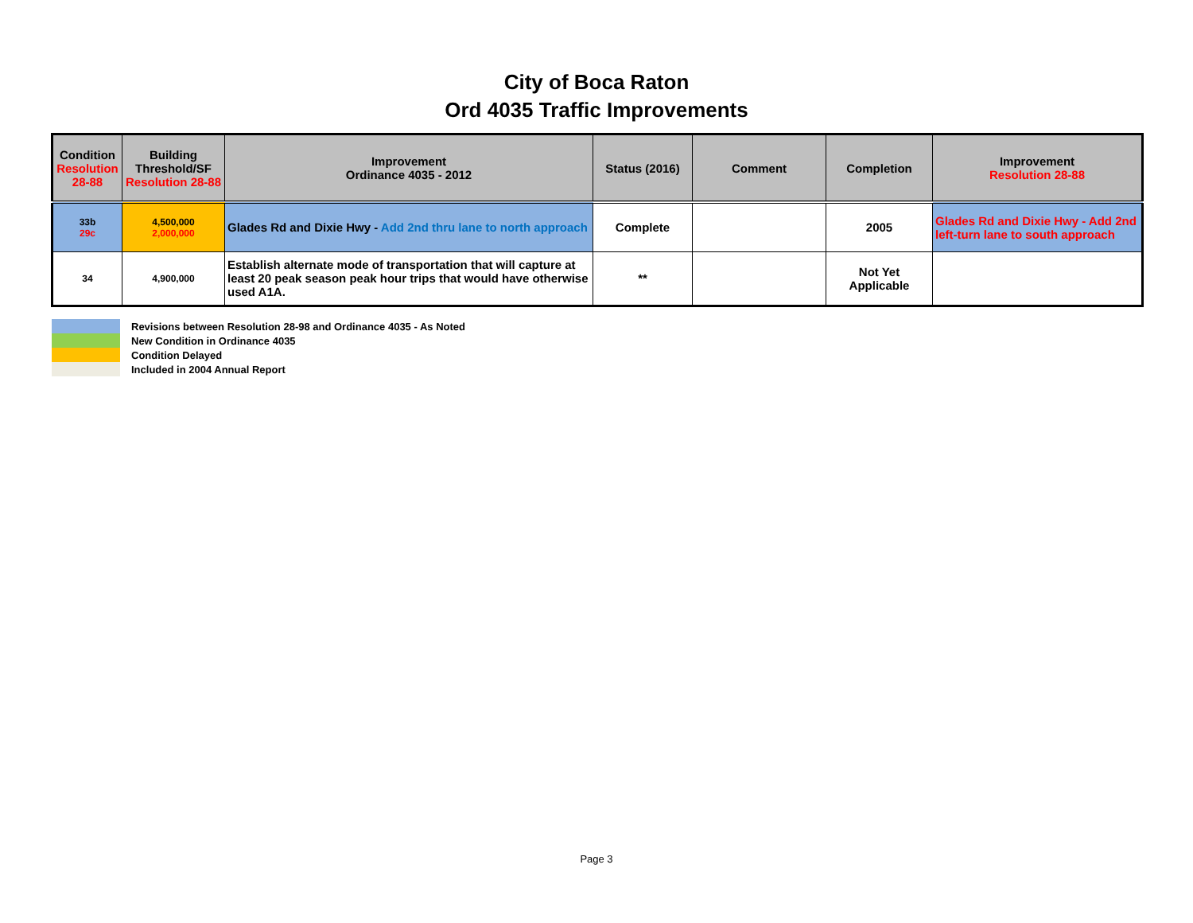City of Boca Raton
Ord 4035 Traffic Improvements
| Condition Resolution 28-88 | Building Threshold/SF Resolution 28-88 | Improvement Ordinance 4035 - 2012 | Status (2016) | Comment | Completion | Improvement Resolution 28-88 |
| --- | --- | --- | --- | --- | --- | --- |
| 33b 29c | 4,500,000 2,000,000 | Glades Rd and Dixie Hwy - Add 2nd thru lane to north approach | Complete | | 2005 | Glades Rd and Dixie Hwy - Add 2nd left-turn lane to south approach |
| 34 | 4,900,000 | Establish alternate mode of transportation that will capture at least 20 peak season peak hour trips that would have otherwise used A1A. | ** | | Not Yet Applicable | |
Revisions between Resolution 28-98 and Ordinance 4035 - As Noted
New Condition in Ordinance 4035
Condition Delayed
Included in 2004 Annual Report
Page 3